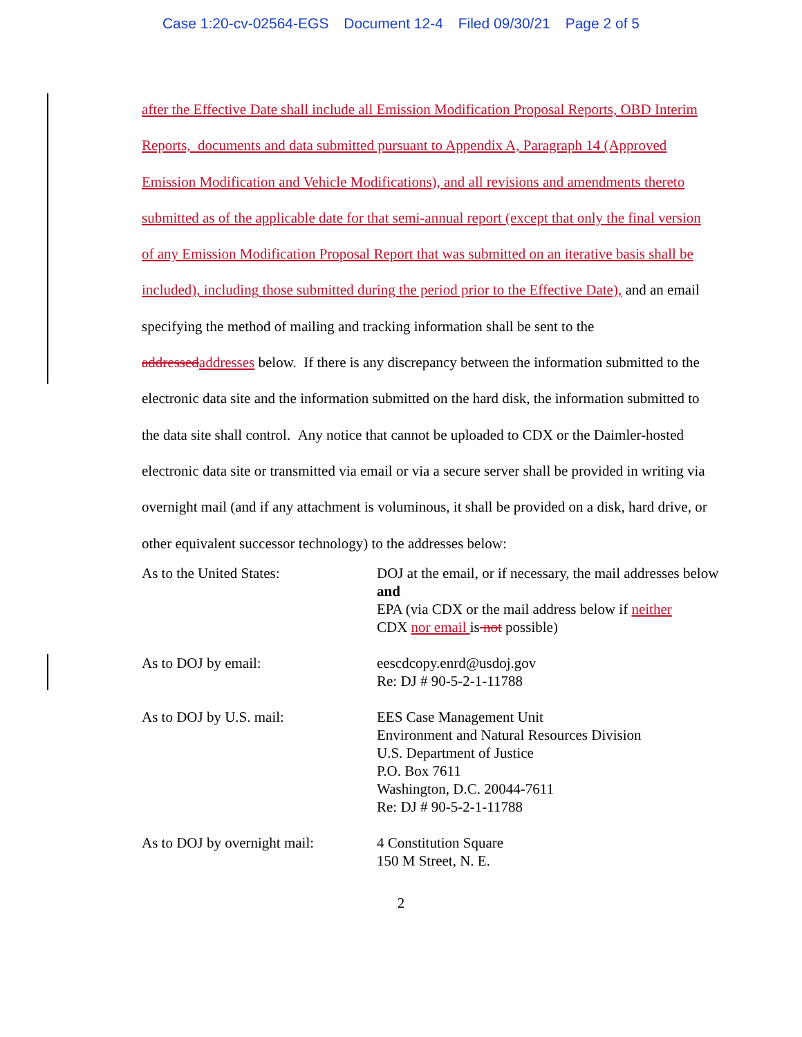Case 1:20-cv-02564-EGS Document 12-4 Filed 09/30/21 Page 2 of 5
after the Effective Date shall include all Emission Modification Proposal Reports, OBD Interim Reports, documents and data submitted pursuant to Appendix A, Paragraph 14 (Approved Emission Modification and Vehicle Modifications), and all revisions and amendments thereto submitted as of the applicable date for that semi-annual report (except that only the final version of any Emission Modification Proposal Report that was submitted on an iterative basis shall be included), including those submitted during the period prior to the Effective Date), and an email specifying the method of mailing and tracking information shall be sent to the addressed addresses below. If there is any discrepancy between the information submitted to the electronic data site and the information submitted on the hard disk, the information submitted to the data site shall control. Any notice that cannot be uploaded to CDX or the Daimler-hosted electronic data site or transmitted via email or via a secure server shall be provided in writing via overnight mail (and if any attachment is voluminous, it shall be provided on a disk, hard drive, or other equivalent successor technology) to the addresses below:
| As to the United States: | DOJ at the email, or if necessary, the mail addresses below and EPA (via CDX or the mail address below if neither CDX nor email is not possible) |
| As to DOJ by email: | eescdcopy.enrd@usdoj.gov Re: DJ # 90-5-2-1-11788 |
| As to DOJ by U.S. mail: | EES Case Management Unit Environment and Natural Resources Division U.S. Department of Justice P.O. Box 7611 Washington, D.C. 20044-7611 Re: DJ # 90-5-2-1-11788 |
| As to DOJ by overnight mail: | 4 Constitution Square 150 M Street, N. E. |
2